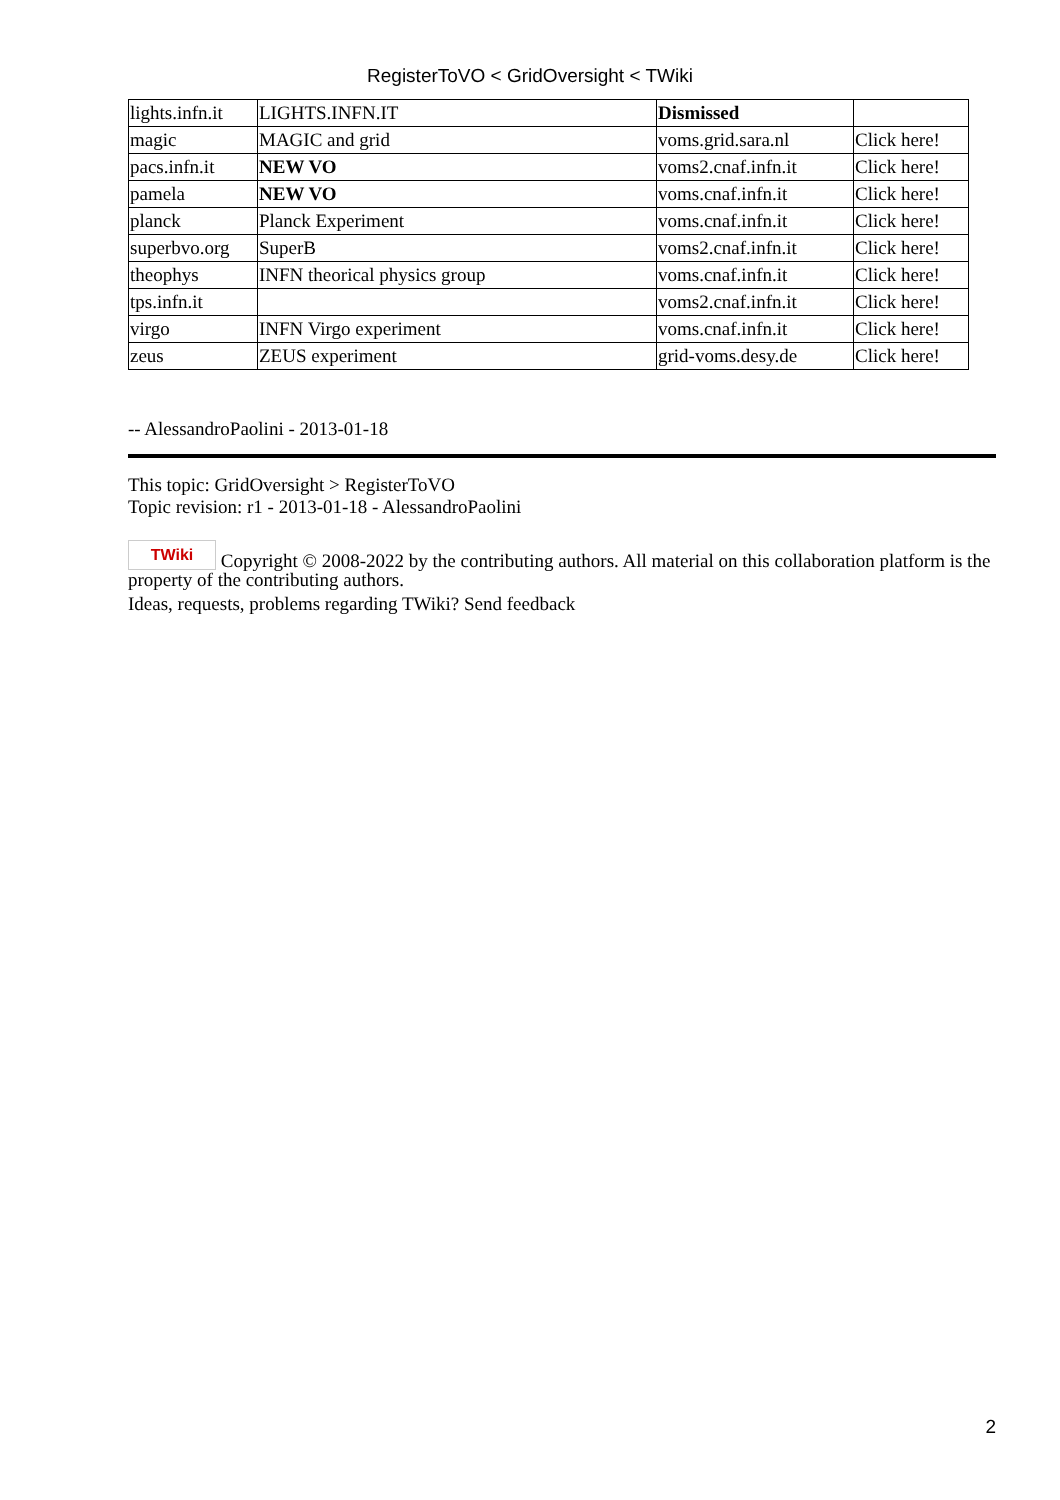RegisterToVO < GridOversight < TWiki
| lights.infn.it | LIGHTS.INFN.IT | Dismissed | |
| magic | MAGIC and grid | voms.grid.sara.nl | Click here! |
| pacs.infn.it | NEW VO | voms2.cnaf.infn.it | Click here! |
| pamela | NEW VO | voms.cnaf.infn.it | Click here! |
| planck | Planck Experiment | voms.cnaf.infn.it | Click here! |
| superbvo.org | SuperB | voms2.cnaf.infn.it | Click here! |
| theophys | INFN theorical physics group | voms.cnaf.infn.it | Click here! |
| tps.infn.it | | voms2.cnaf.infn.it | Click here! |
| virgo | INFN Virgo experiment | voms.cnaf.infn.it | Click here! |
| zeus | ZEUS experiment | grid-voms.desy.de | Click here! |
-- AlessandroPaolini - 2013-01-18
This topic: GridOversight > RegisterToVO
Topic revision: r1 - 2013-01-18 - AlessandroPaolini
TWiki Copyright © 2008-2022 by the contributing authors. All material on this collaboration platform is the property of the contributing authors.
Ideas, requests, problems regarding TWiki? Send feedback
2